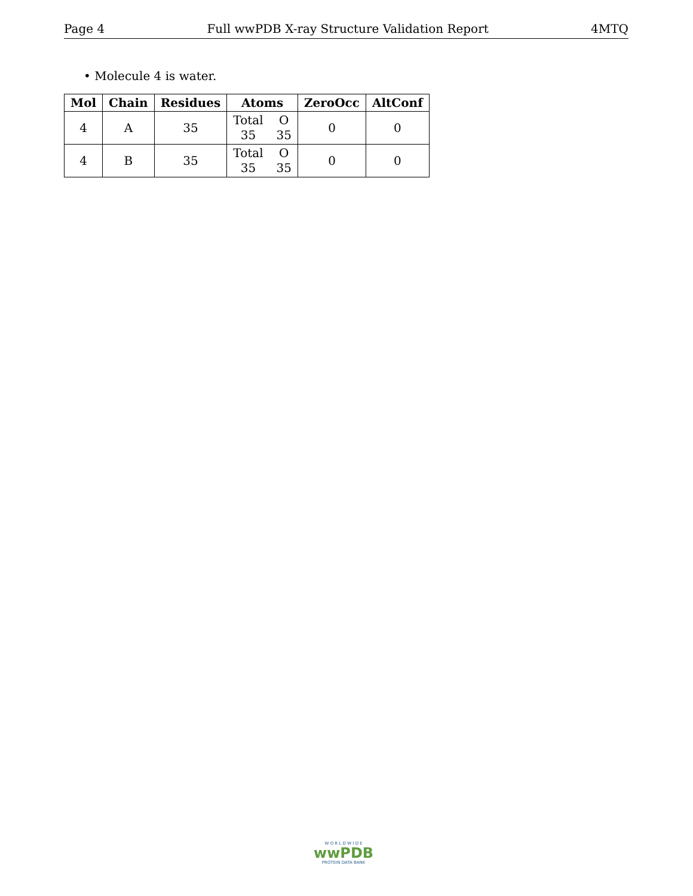Page 4 Full wwPDB X-ray Structure Validation Report 4MTQ
• Molecule 4 is water.
| Mol | Chain | Residues | Atoms | ZeroOcc | AltConf |
| --- | --- | --- | --- | --- | --- |
| 4 | A | 35 | Total O 35 35 | 0 | 0 |
| 4 | B | 35 | Total O 35 35 | 0 | 0 |
W O R L D W I D E
wwPDB
PROTEIN DATA BANK